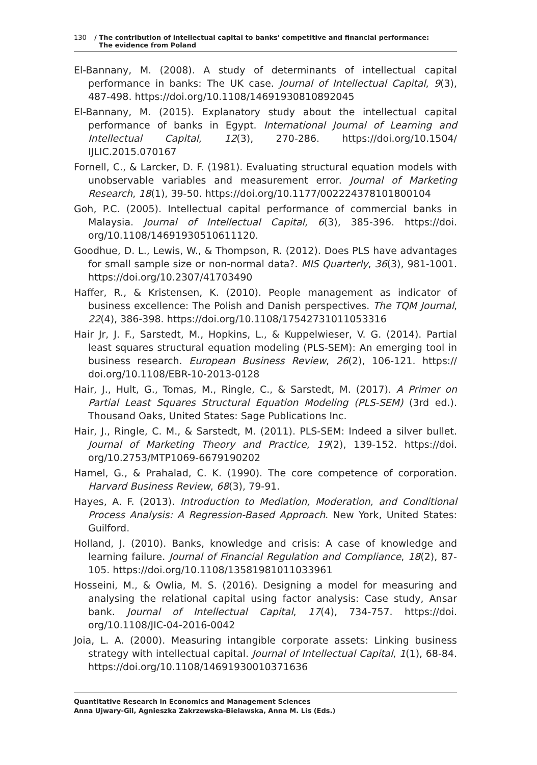130 / The contribution of intellectual capital to banks' competitive and financial performance:
The evidence from Poland
El-Bannany, M. (2008). A study of determinants of intellectual capital performance in banks: The UK case. Journal of Intellectual Capital, 9(3), 487-498. https://doi.org/10.1108/14691930810892045
El-Bannany, M. (2015). Explanatory study about the intellectual capital performance of banks in Egypt. International Journal of Learning and Intellectual Capital, 12(3), 270-286. https://doi.org/10.1504/ IJLIC.2015.070167
Fornell, C., & Larcker, D. F. (1981). Evaluating structural equation models with unobservable variables and measurement error. Journal of Marketing Research, 18(1), 39-50. https://doi.org/10.1177/002224378101800104
Goh, P.C. (2005). Intellectual capital performance of commercial banks in Malaysia. Journal of Intellectual Capital, 6(3), 385-396. https://doi. org/10.1108/14691930510611120.
Goodhue, D. L., Lewis, W., & Thompson, R. (2012). Does PLS have advantages for small sample size or non-normal data?. MIS Quarterly, 36(3), 981-1001. https://doi.org/10.2307/41703490
Haffer, R., & Kristensen, K. (2010). People management as indicator of business excellence: The Polish and Danish perspectives. The TQM Journal, 22(4), 386-398. https://doi.org/10.1108/17542731011053316
Hair Jr, J. F., Sarstedt, M., Hopkins, L., & Kuppelwieser, V. G. (2014). Partial least squares structural equation modeling (PLS-SEM): An emerging tool in business research. European Business Review, 26(2), 106-121. https:// doi.org/10.1108/EBR-10-2013-0128
Hair, J., Hult, G., Tomas, M., Ringle, C., & Sarstedt, M. (2017). A Primer on Partial Least Squares Structural Equation Modeling (PLS-SEM) (3rd ed.). Thousand Oaks, United States: Sage Publications Inc.
Hair, J., Ringle, C. M., & Sarstedt, M. (2011). PLS-SEM: Indeed a silver bullet. Journal of Marketing Theory and Practice, 19(2), 139-152. https://doi. org/10.2753/MTP1069-6679190202
Hamel, G., & Prahalad, C. K. (1990). The core competence of corporation. Harvard Business Review, 68(3), 79-91.
Hayes, A. F. (2013). Introduction to Mediation, Moderation, and Conditional Process Analysis: A Regression-Based Approach. New York, United States: Guilford.
Holland, J. (2010). Banks, knowledge and crisis: A case of knowledge and learning failure. Journal of Financial Regulation and Compliance, 18(2), 87-105. https://doi.org/10.1108/13581981011033961
Hosseini, M., & Owlia, M. S. (2016). Designing a model for measuring and analysing the relational capital using factor analysis: Case study, Ansar bank. Journal of Intellectual Capital, 17(4), 734-757. https://doi. org/10.1108/JIC-04-2016-0042
Joia, L. A. (2000). Measuring intangible corporate assets: Linking business strategy with intellectual capital. Journal of Intellectual Capital, 1(1), 68-84. https://doi.org/10.1108/14691930010371636
Quantitative Research in Economics and Management Sciences
Anna Ujwary-Gil, Agnieszka Zakrzewska-Bielawska, Anna M. Lis (Eds.)